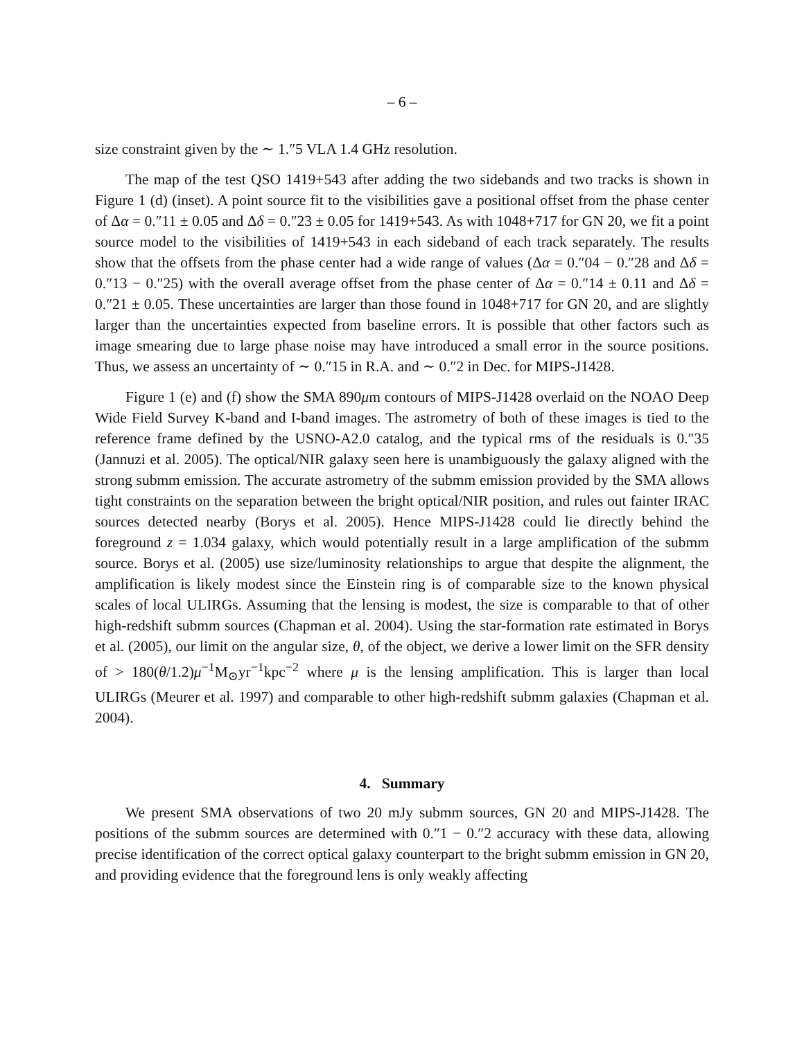– 6 –
size constraint given by the ∼ 1.″5 VLA 1.4 GHz resolution.
The map of the test QSO 1419+543 after adding the two sidebands and two tracks is shown in Figure 1 (d) (inset). A point source fit to the visibilities gave a positional offset from the phase center of Δα = 0.″11 ± 0.05 and Δδ = 0.″23 ± 0.05 for 1419+543. As with 1048+717 for GN 20, we fit a point source model to the visibilities of 1419+543 in each sideband of each track separately. The results show that the offsets from the phase center had a wide range of values (Δα = 0.″04 − 0.″28 and Δδ = 0.″13 − 0.″25) with the overall average offset from the phase center of Δα = 0.″14 ± 0.11 and Δδ = 0.″21 ± 0.05. These uncertainties are larger than those found in 1048+717 for GN 20, and are slightly larger than the uncertainties expected from baseline errors. It is possible that other factors such as image smearing due to large phase noise may have introduced a small error in the source positions. Thus, we assess an uncertainty of ∼ 0.″15 in R.A. and ∼ 0.″2 in Dec. for MIPS-J1428.
Figure 1 (e) and (f) show the SMA 890μm contours of MIPS-J1428 overlaid on the NOAO Deep Wide Field Survey K-band and I-band images. The astrometry of both of these images is tied to the reference frame defined by the USNO-A2.0 catalog, and the typical rms of the residuals is 0.″35 (Jannuzi et al. 2005). The optical/NIR galaxy seen here is unambiguously the galaxy aligned with the strong submm emission. The accurate astrometry of the submm emission provided by the SMA allows tight constraints on the separation between the bright optical/NIR position, and rules out fainter IRAC sources detected nearby (Borys et al. 2005). Hence MIPS-J1428 could lie directly behind the foreground z = 1.034 galaxy, which would potentially result in a large amplification of the submm source. Borys et al. (2005) use size/luminosity relationships to argue that despite the alignment, the amplification is likely modest since the Einstein ring is of comparable size to the known physical scales of local ULIRGs. Assuming that the lensing is modest, the size is comparable to that of other high-redshift submm sources (Chapman et al. 2004). Using the star-formation rate estimated in Borys et al. (2005), our limit on the angular size, θ, of the object, we derive a lower limit on the SFR density of > 180(θ/1.2)μ<sup>−1</sup>M<sub>⊙</sub>yr<sup>−1</sup>kpc<sup>−2</sup> where μ is the lensing amplification. This is larger than local ULIRGs (Meurer et al. 1997) and comparable to other high-redshift submm galaxies (Chapman et al. 2004).
4. Summary
We present SMA observations of two 20 mJy submm sources, GN 20 and MIPS-J1428. The positions of the submm sources are determined with 0.″1 − 0.″2 accuracy with these data, allowing precise identification of the correct optical galaxy counterpart to the bright submm emission in GN 20, and providing evidence that the foreground lens is only weakly affecting